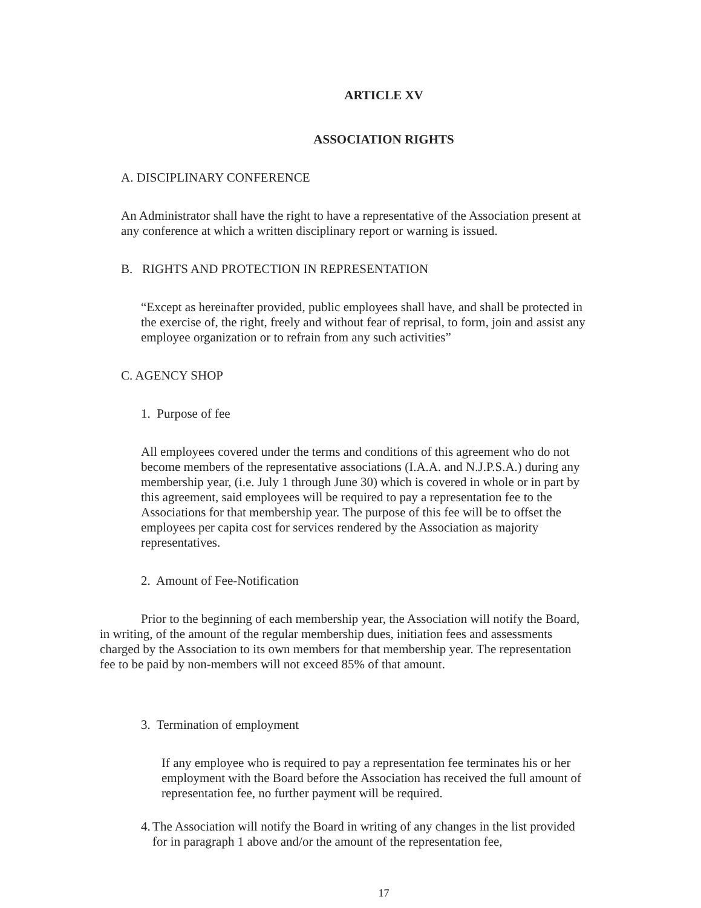ARTICLE XV
ASSOCIATION RIGHTS
A. DISCIPLINARY CONFERENCE
An Administrator shall have the right to have a representative of the Association present at any conference at which a written disciplinary report or warning is issued.
B. RIGHTS AND PROTECTION IN REPRESENTATION
“Except as hereinafter provided, public employees shall have, and shall be protected in the exercise of, the right, freely and without fear of reprisal, to form, join and assist any employee organization or to refrain from any such activities”
C. AGENCY SHOP
1. Purpose of fee
All employees covered under the terms and conditions of this agreement who do not become members of the representative associations (I.A.A. and N.J.P.S.A.) during any membership year, (i.e. July 1 through June 30) which is covered in whole or in part by this agreement, said employees will be required to pay a representation fee to the Associations for that membership year. The purpose of this fee will be to offset the employees per capita cost for services rendered by the Association as majority representatives.
2. Amount of Fee-Notification
Prior to the beginning of each membership year, the Association will notify the Board, in writing, of the amount of the regular membership dues, initiation fees and assessments charged by the Association to its own members for that membership year. The representation fee to be paid by non-members will not exceed 85% of that amount.
3. Termination of employment
If any employee who is required to pay a representation fee terminates his or her employment with the Board before the Association has received the full amount of representation fee, no further payment will be required.
4. The Association will notify the Board in writing of any changes in the list provided for in paragraph 1 above and/or the amount of the representation fee,
17